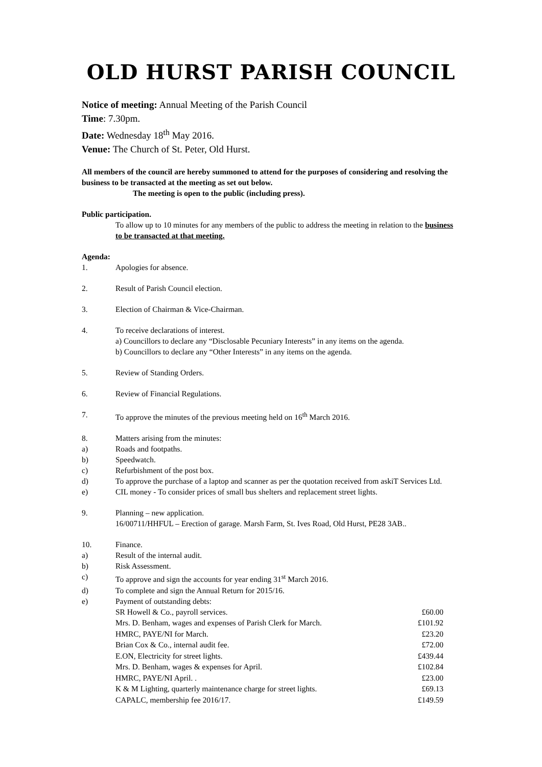OLD HURST PARISH COUNCIL
Notice of meeting: Annual Meeting of the Parish Council
Time: 7.30pm.
Date: Wednesday 18<sup>th</sup> May 2016.
Venue: The Church of St. Peter, Old Hurst.
All members of the council are hereby summoned to attend for the purposes of considering and resolving the business to be transacted at the meeting as set out below.
The meeting is open to the public (including press).
Public participation.
To allow up to 10 minutes for any members of the public to address the meeting in relation to the business to be transacted at that meeting.
Agenda:
1. Apologies for absence.
2. Result of Parish Council election.
3. Election of Chairman & Vice-Chairman.
4. To receive declarations of interest.
a) Councillors to declare any “Disclosable Pecuniary Interests” in any items on the agenda.
b) Councillors to declare any “Other Interests” in any items on the agenda.
5. Review of Standing Orders.
6. Review of Financial Regulations.
7. To approve the minutes of the previous meeting held on 16<sup>th</sup> March 2016.
8. Matters arising from the minutes:
a) Roads and footpaths.
b) Speedwatch.
c) Refurbishment of the post box.
d) To approve the purchase of a laptop and scanner as per the quotation received from askiT Services Ltd.
e) CIL money - To consider prices of small bus shelters and replacement street lights.
9. Planning – new application.
16/00711/HHFUL – Erection of garage. Marsh Farm, St. Ives Road, Old Hurst, PE28 3AB..
10. Finance.
a) Result of the internal audit.
b) Risk Assessment.
c) To approve and sign the accounts for year ending 31<sup>st</sup> March 2016.
d) To complete and sign the Annual Return for 2015/16.
e) Payment of outstanding debts:
| SR Howell & Co., payroll services. | £60.00 |
| Mrs. D. Benham, wages and expenses of Parish Clerk for March. | £101.92 |
| HMRC, PAYE/NI for March. | £23.20 |
| Brian Cox & Co., internal audit fee. | £72.00 |
| E.ON, Electricity for street lights. | £439.44 |
| Mrs. D. Benham, wages & expenses for April. | £102.84 |
| HMRC, PAYE/NI April. . | £23.00 |
| K & M Lighting, quarterly maintenance charge for street lights. | £69.13 |
| CAPALC, membership fee 2016/17. | £149.59 |